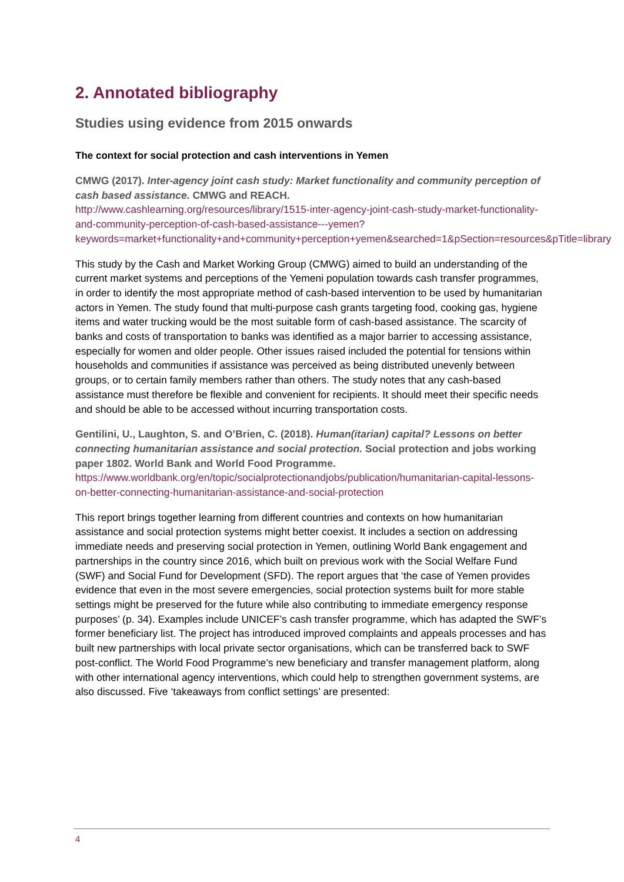2. Annotated bibliography
Studies using evidence from 2015 onwards
The context for social protection and cash interventions in Yemen
CMWG (2017). Inter-agency joint cash study: Market functionality and community perception of cash based assistance. CMWG and REACH.
http://www.cashlearning.org/resources/library/1515-inter-agency-joint-cash-study-market-functionality-and-community-perception-of-cash-based-assistance---yemen?keywords=market+functionality+and+community+perception+yemen&searched=1&pSection=resources&pTitle=library
This study by the Cash and Market Working Group (CMWG) aimed to build an understanding of the current market systems and perceptions of the Yemeni population towards cash transfer programmes, in order to identify the most appropriate method of cash-based intervention to be used by humanitarian actors in Yemen. The study found that multi-purpose cash grants targeting food, cooking gas, hygiene items and water trucking would be the most suitable form of cash-based assistance. The scarcity of banks and costs of transportation to banks was identified as a major barrier to accessing assistance, especially for women and older people. Other issues raised included the potential for tensions within households and communities if assistance was perceived as being distributed unevenly between groups, or to certain family members rather than others. The study notes that any cash-based assistance must therefore be flexible and convenient for recipients. It should meet their specific needs and should be able to be accessed without incurring transportation costs.
Gentilini, U., Laughton, S. and O’Brien, C. (2018). Human(itarian) capital? Lessons on better connecting humanitarian assistance and social protection. Social protection and jobs working paper 1802. World Bank and World Food Programme.
https://www.worldbank.org/en/topic/socialprotectionandjobs/publication/humanitarian-capital-lessons-on-better-connecting-humanitarian-assistance-and-social-protection
This report brings together learning from different countries and contexts on how humanitarian assistance and social protection systems might better coexist. It includes a section on addressing immediate needs and preserving social protection in Yemen, outlining World Bank engagement and partnerships in the country since 2016, which built on previous work with the Social Welfare Fund (SWF) and Social Fund for Development (SFD). The report argues that ‘the case of Yemen provides evidence that even in the most severe emergencies, social protection systems built for more stable settings might be preserved for the future while also contributing to immediate emergency response purposes’ (p. 34). Examples include UNICEF’s cash transfer programme, which has adapted the SWF’s former beneficiary list. The project has introduced improved complaints and appeals processes and has built new partnerships with local private sector organisations, which can be transferred back to SWF post-conflict. The World Food Programme’s new beneficiary and transfer management platform, along with other international agency interventions, which could help to strengthen government systems, are also discussed. Five ‘takeaways from conflict settings’ are presented:
4